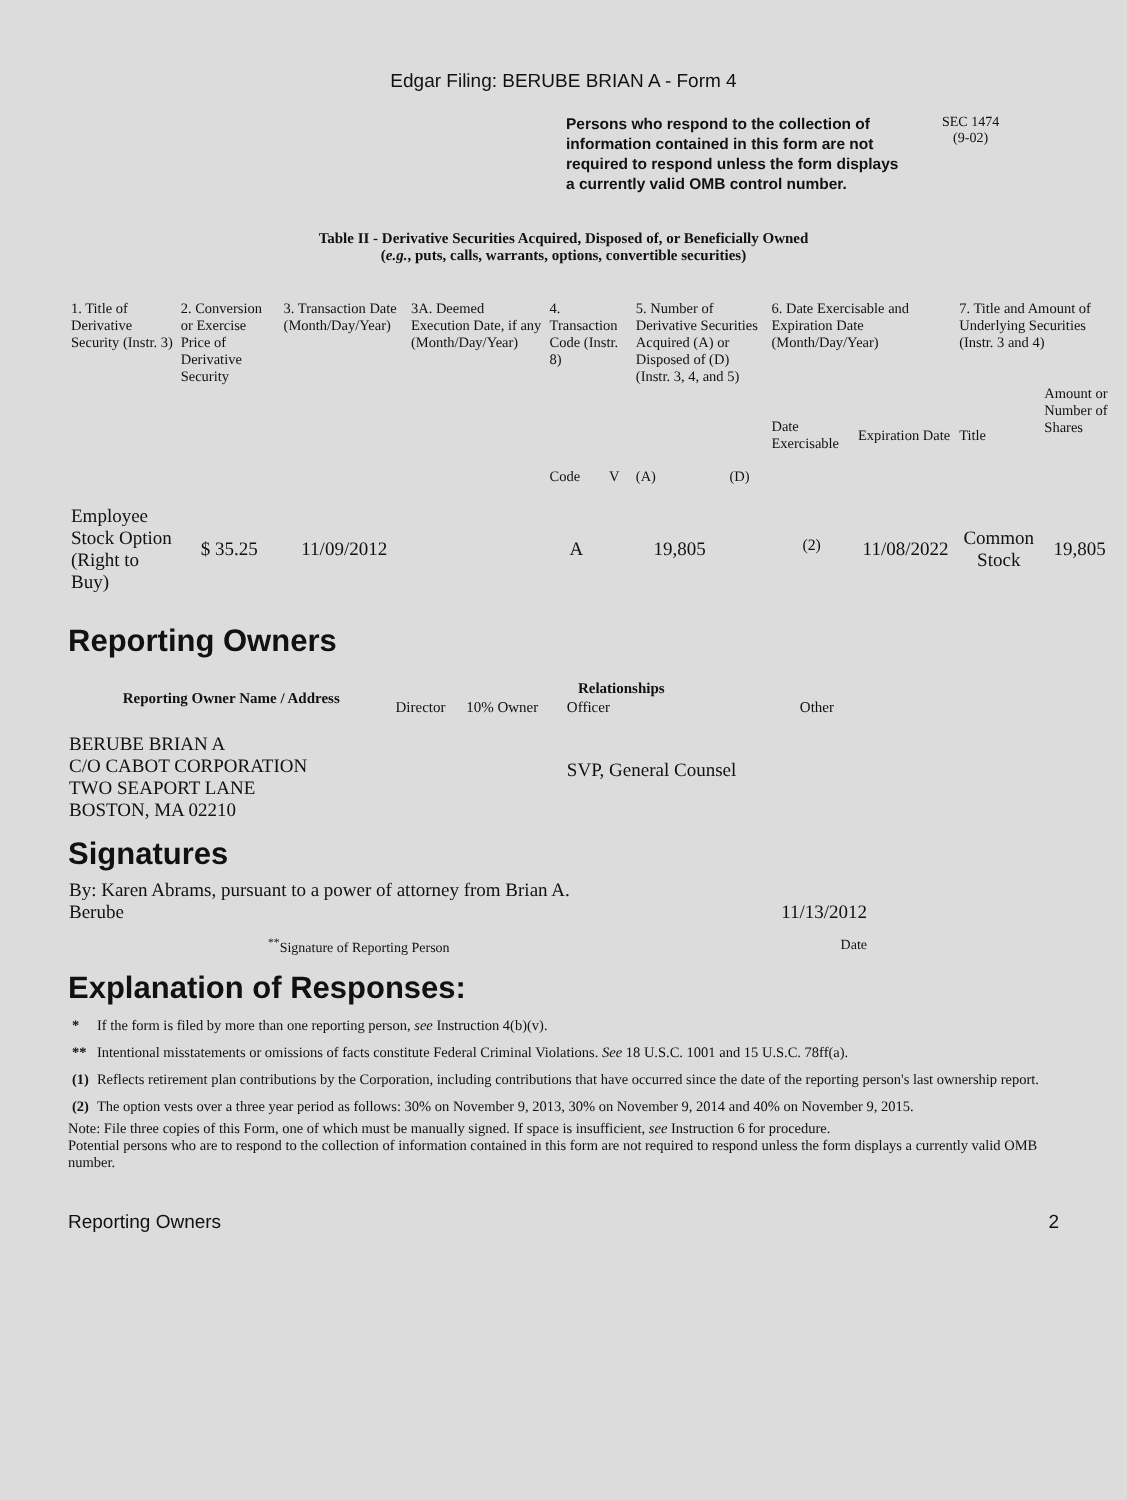Edgar Filing: BERUBE BRIAN A - Form 4
Persons who respond to the collection of information contained in this form are not required to respond unless the form displays a currently valid OMB control number.
SEC 1474
(9-02)
Table II - Derivative Securities Acquired, Disposed of, or Beneficially Owned
(e.g., puts, calls, warrants, options, convertible securities)
| 1. Title of Derivative Security (Instr. 3) | 2. Conversion or Exercise Price of Derivative Security | 3. Transaction Date (Month/Day/Year) | 3A. Deemed Execution Date, if any (Month/Day/Year) | 4. Transaction Code (Instr. 8) | | 5. Number of Derivative Securities Acquired (A) or Disposed of (D) (Instr. 3, 4, and 5) | | 6. Date Exercisable and Expiration Date (Month/Day/Year) | | 7. Title and Amount of Underlying Securities (Instr. 3 and 4) | |
| --- | --- | --- | --- | --- | --- | --- | --- | --- | --- | --- | --- |
| | | | | Code | V | (A) | (D) | Date Exercisable | Expiration Date | Title | Amount or Number of Shares |
| Employee Stock Option (Right to Buy) | $ 35.25 | 11/09/2012 | | A | | 19,805 | | <sup>(2)</sup> | 11/08/2022 | Common Stock | 19,805 |
Reporting Owners
| Reporting Owner Name / Address | Relationships | | | |
| --- | --- | --- | --- | --- |
| | Director | 10% Owner | Officer | Other |
| BERUBE BRIAN A C/O CABOT CORPORATION TWO SEAPORT LANE BOSTON, MA 02210 | | | SVP, General Counsel | |
Signatures
| By: Karen Abrams, pursuant to a power of attorney from Brian A. Berube | 11/13/2012 |
| <sup>**</sup> Signature of Reporting Person | Date |
Explanation of Responses:
| * | If the form is filed by more than one reporting person, see Instruction 4(b)(v). |
| ** | Intentional misstatements or omissions of facts constitute Federal Criminal Violations. See 18 U.S.C. 1001 and 15 U.S.C. 78ff(a). |
| (1) | Reflects retirement plan contributions by the Corporation, including contributions that have occurred since the date of the reporting person's last ownership report. |
| (2) | The option vests over a three year period as follows: 30% on November 9, 2013, 30% on November 9, 2014 and 40% on November 9, 2015. |
Note: File three copies of this Form, one of which must be manually signed. If space is insufficient, see Instruction 6 for procedure.
Potential persons who are to respond to the collection of information contained in this form are not required to respond unless the form displays a currently valid OMB number.
Reporting Owners 2